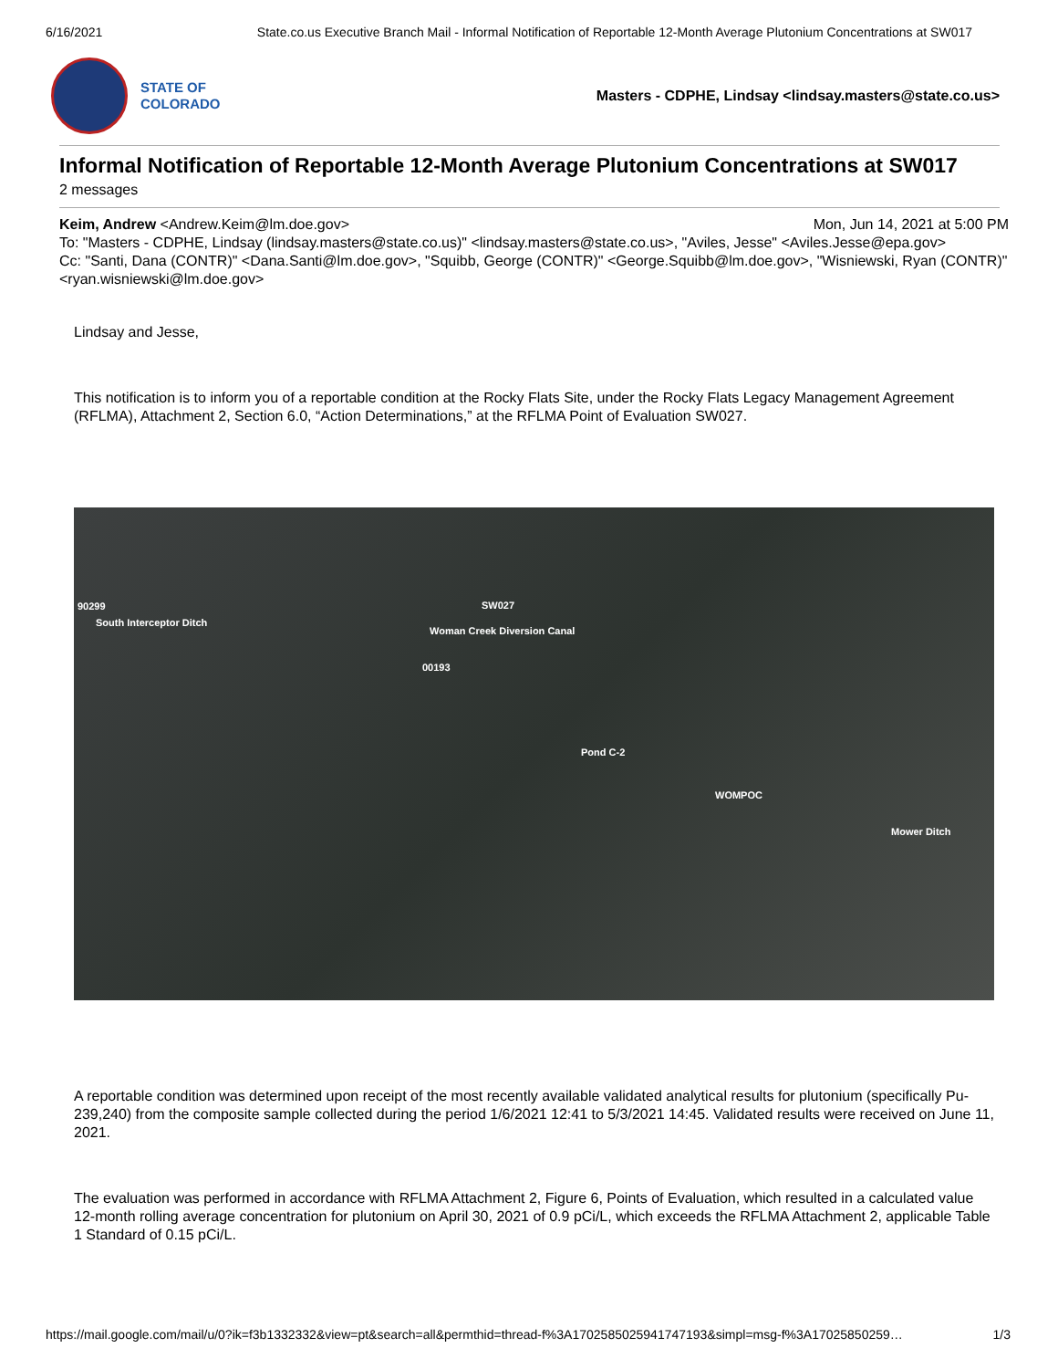6/16/2021 State.co.us Executive Branch Mail - Informal Notification of Reportable 12-Month Average Plutonium Concentrations at SW017
STATE OF
COLORADO
Masters - CDPHE, Lindsay <lindsay.masters@state.co.us>
Informal Notification of Reportable 12-Month Average Plutonium Concentrations at SW017
2 messages
Keim, Andrew <Andrew.Keim@lm.doe.gov> Mon, Jun 14, 2021 at 5:00 PM
To: "Masters - CDPHE, Lindsay (lindsay.masters@state.co.us)" <lindsay.masters@state.co.us>, "Aviles, Jesse" <Aviles.Jesse@epa.gov>
Cc: "Santi, Dana (CONTR)" <Dana.Santi@lm.doe.gov>, "Squibb, George (CONTR)" <George.Squibb@lm.doe.gov>, "Wisniewski, Ryan (CONTR)" <ryan.wisniewski@lm.doe.gov>
Lindsay and Jesse,
This notification is to inform you of a reportable condition at the Rocky Flats Site, under the Rocky Flats Legacy Management Agreement (RFLMA), Attachment 2, Section 6.0, “Action Determinations,” at the RFLMA Point of Evaluation SW027.
90299
South Interceptor Ditch
SW027
Woman Creek Diversion Canal
00193
Pond C-2
WOMPOC
Mower Ditch
A reportable condition was determined upon receipt of the most recently available validated analytical results for plutonium (specifically Pu-239,240) from the composite sample collected during the period 1/6/2021 12:41 to 5/3/2021 14:45. Validated results were received on June 11, 2021.
The evaluation was performed in accordance with RFLMA Attachment 2, Figure 6, Points of Evaluation, which resulted in a calculated value 12-month rolling average concentration for plutonium on April 30, 2021 of 0.9 pCi/L, which exceeds the RFLMA Attachment 2, applicable Table 1 Standard of 0.15 pCi/L.
https://mail.google.com/mail/u/0?ik=f3b1332332&view=pt&search=all&permthid=thread-f%3A1702585025941747193&simpl=msg-f%3A17025850259… 1/3